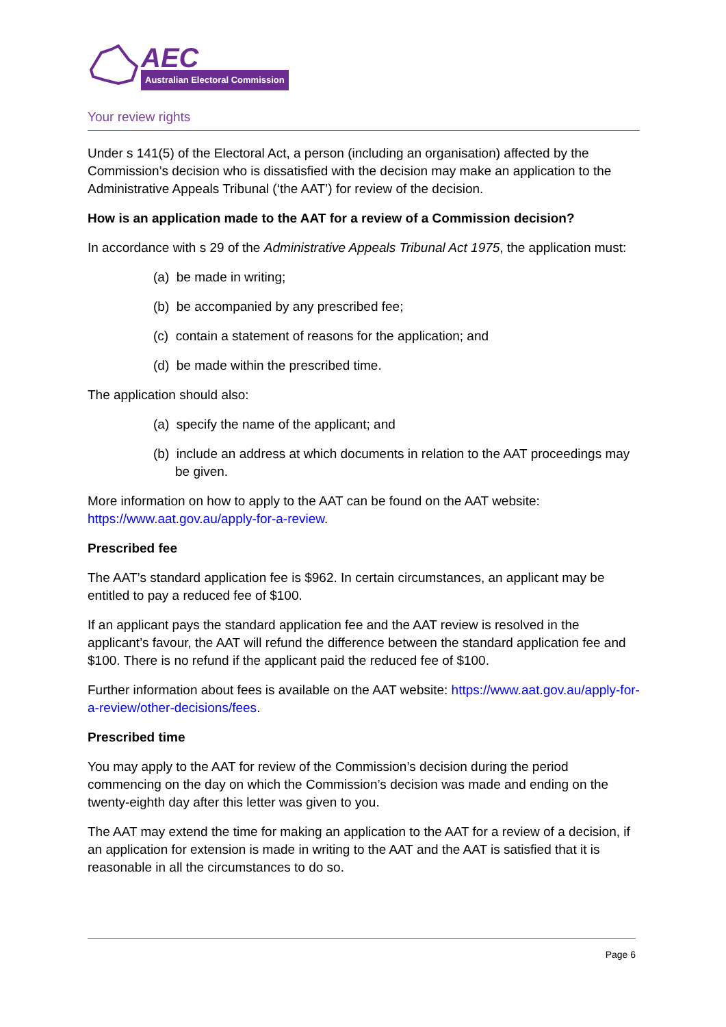AEC
Australian Electoral Commission
Your review rights
Under s 141(5) of the Electoral Act, a person (including an organisation) affected by the Commission’s decision who is dissatisfied with the decision may make an application to the Administrative Appeals Tribunal (‘the AAT’) for review of the decision.
How is an application made to the AAT for a review of a Commission decision?
In accordance with s 29 of the Administrative Appeals Tribunal Act 1975, the application must:
(a) be made in writing;
(b) be accompanied by any prescribed fee;
(c) contain a statement of reasons for the application; and
(d) be made within the prescribed time.
The application should also:
(a) specify the name of the applicant; and
(b) include an address at which documents in relation to the AAT proceedings may be given.
More information on how to apply to the AAT can be found on the AAT website: https://www.aat.gov.au/apply-for-a-review.
Prescribed fee
The AAT’s standard application fee is $962. In certain circumstances, an applicant may be entitled to pay a reduced fee of $100.
If an applicant pays the standard application fee and the AAT review is resolved in the applicant’s favour, the AAT will refund the difference between the standard application fee and $100. There is no refund if the applicant paid the reduced fee of $100.
Further information about fees is available on the AAT website: https://www.aat.gov.au/apply-for-a-review/other-decisions/fees.
Prescribed time
You may apply to the AAT for review of the Commission’s decision during the period commencing on the day on which the Commission’s decision was made and ending on the twenty-eighth day after this letter was given to you.
The AAT may extend the time for making an application to the AAT for a review of a decision, if an application for extension is made in writing to the AAT and the AAT is satisfied that it is reasonable in all the circumstances to do so.
Page 6